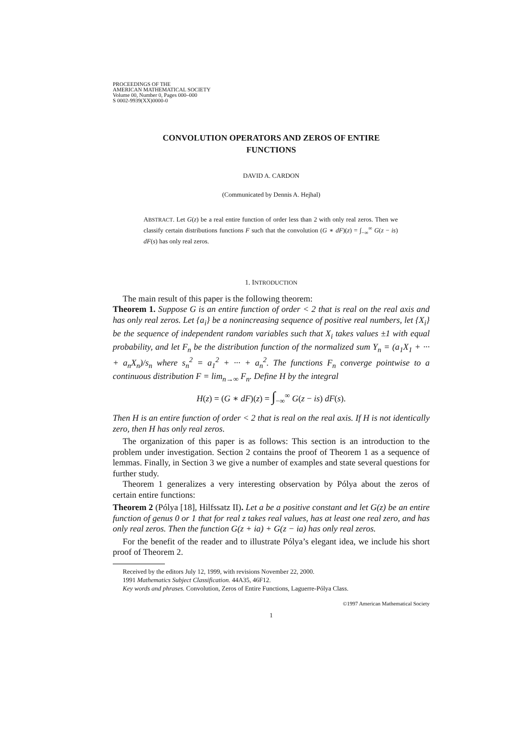PROCEEDINGS OF THE
AMERICAN MATHEMATICAL SOCIETY
Volume 00, Number 0, Pages 000–000
S 0002-9939(XX)0000-0
CONVOLUTION OPERATORS AND ZEROS OF ENTIRE
FUNCTIONS
DAVID A. CARDON
(Communicated by Dennis A. Hejhal)
ABSTRACT. Let G(z) be a real entire function of order less than 2 with only real zeros. Then we classify certain distributions functions F such that the convolution (G ∗ dF)(z) = ∫<sub>−∞</sub><sup>∞</sup> G(z − is) dF(s) has only real zeros.
1. INTRODUCTION
The main result of this paper is the following theorem:
Theorem 1. Suppose G is an entire function of order < 2 that is real on the real axis and has only real zeros. Let {a<sub>i</sub>} be a nonincreasing sequence of positive real numbers, let {X<sub>i</sub>} be the sequence of independent random variables such that X<sub>i</sub> takes values ±1 with equal probability, and let F<sub>n</sub> be the distribution function of the normalized sum Y<sub>n</sub> = (a<sub>1</sub>X<sub>1</sub> + ··· + a<sub>n</sub>X<sub>n</sub>)/s<sub>n</sub> where s<sub>n</sub><sup>2</sup> = a<sub>1</sub><sup>2</sup> + ··· + a<sub>n</sub><sup>2</sup>. The functions F<sub>n</sub> converge pointwise to a continuous distribution F = lim<sub>n→∞</sub> F<sub>n</sub>. Define H by the integral
H(z) = (G ∗ dF)(z) = ∫<sub>−∞</sub><sup>∞</sup> G(z − is) dF(s).
Then H is an entire function of order < 2 that is real on the real axis. If H is not identically zero, then H has only real zeros.
The organization of this paper is as follows: This section is an introduction to the problem under investigation. Section 2 contains the proof of Theorem 1 as a sequence of lemmas. Finally, in Section 3 we give a number of examples and state several questions for further study.
Theorem 1 generalizes a very interesting observation by Pólya about the zeros of certain entire functions:
Theorem 2 (Pólya [18], Hilfssatz II). Let a be a positive constant and let G(z) be an entire function of genus 0 or 1 that for real z takes real values, has at least one real zero, and has only real zeros. Then the function G(z + ia) + G(z − ia) has only real zeros.
For the benefit of the reader and to illustrate Pólya’s elegant idea, we include his short proof of Theorem 2.
Received by the editors July 12, 1999, with revisions November 22, 2000.
1991 Mathematics Subject Classification. 44A35, 46F12.
Key words and phrases. Convolution, Zeros of Entire Functions, Laguerre-Pólya Class.
©1997 American Mathematical Society
1